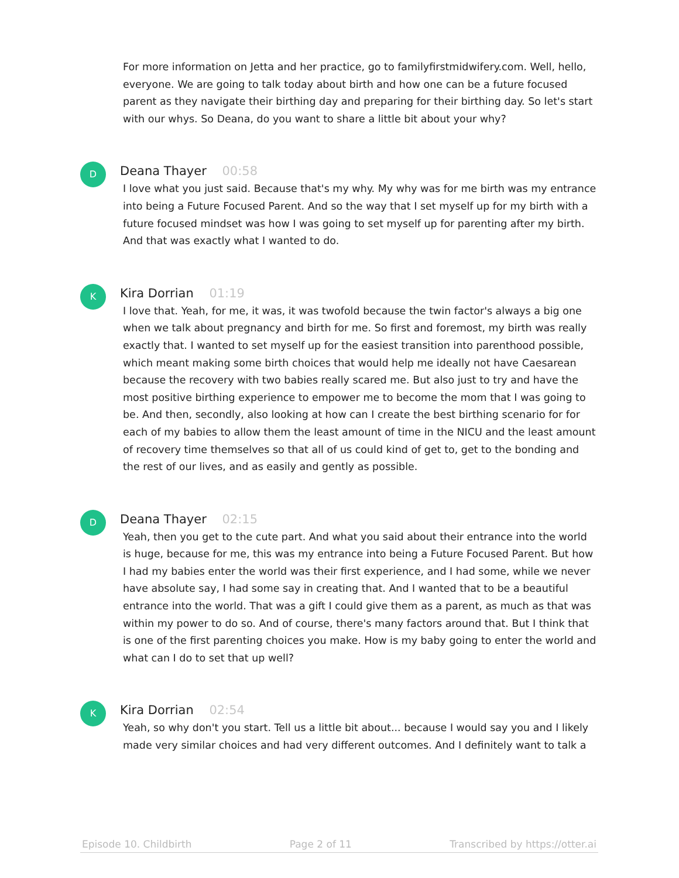For more information on Jetta and her practice, go to familyfirstmidwifery.com. Well, hello, everyone. We are going to talk today about birth and how one can be a future focused parent as they navigate their birthing day and preparing for their birthing day. So let's start with our whys. So Deana, do you want to share a little bit about your why?
D
Deana Thayer 00:58
I love what you just said. Because that's my why. My why was for me birth was my entrance into being a Future Focused Parent. And so the way that I set myself up for my birth with a future focused mindset was how I was going to set myself up for parenting after my birth. And that was exactly what I wanted to do.
K
Kira Dorrian 01:19
I love that. Yeah, for me, it was, it was twofold because the twin factor's always a big one when we talk about pregnancy and birth for me. So first and foremost, my birth was really exactly that. I wanted to set myself up for the easiest transition into parenthood possible, which meant making some birth choices that would help me ideally not have Caesarean because the recovery with two babies really scared me. But also just to try and have the most positive birthing experience to empower me to become the mom that I was going to be. And then, secondly, also looking at how can I create the best birthing scenario for for each of my babies to allow them the least amount of time in the NICU and the least amount of recovery time themselves so that all of us could kind of get to, get to the bonding and the rest of our lives, and as easily and gently as possible.
D
Deana Thayer 02:15
Yeah, then you get to the cute part. And what you said about their entrance into the world is huge, because for me, this was my entrance into being a Future Focused Parent. But how I had my babies enter the world was their first experience, and I had some, while we never have absolute say, I had some say in creating that. And I wanted that to be a beautiful entrance into the world. That was a gift I could give them as a parent, as much as that was within my power to do so. And of course, there's many factors around that. But I think that is one of the first parenting choices you make. How is my baby going to enter the world and what can I do to set that up well?
K
Kira Dorrian 02:54
Yeah, so why don't you start. Tell us a little bit about... because I would say you and I likely made very similar choices and had very different outcomes. And I definitely want to talk a
Episode 10. Childbirth Page 2 of 11 Transcribed by https://otter.ai